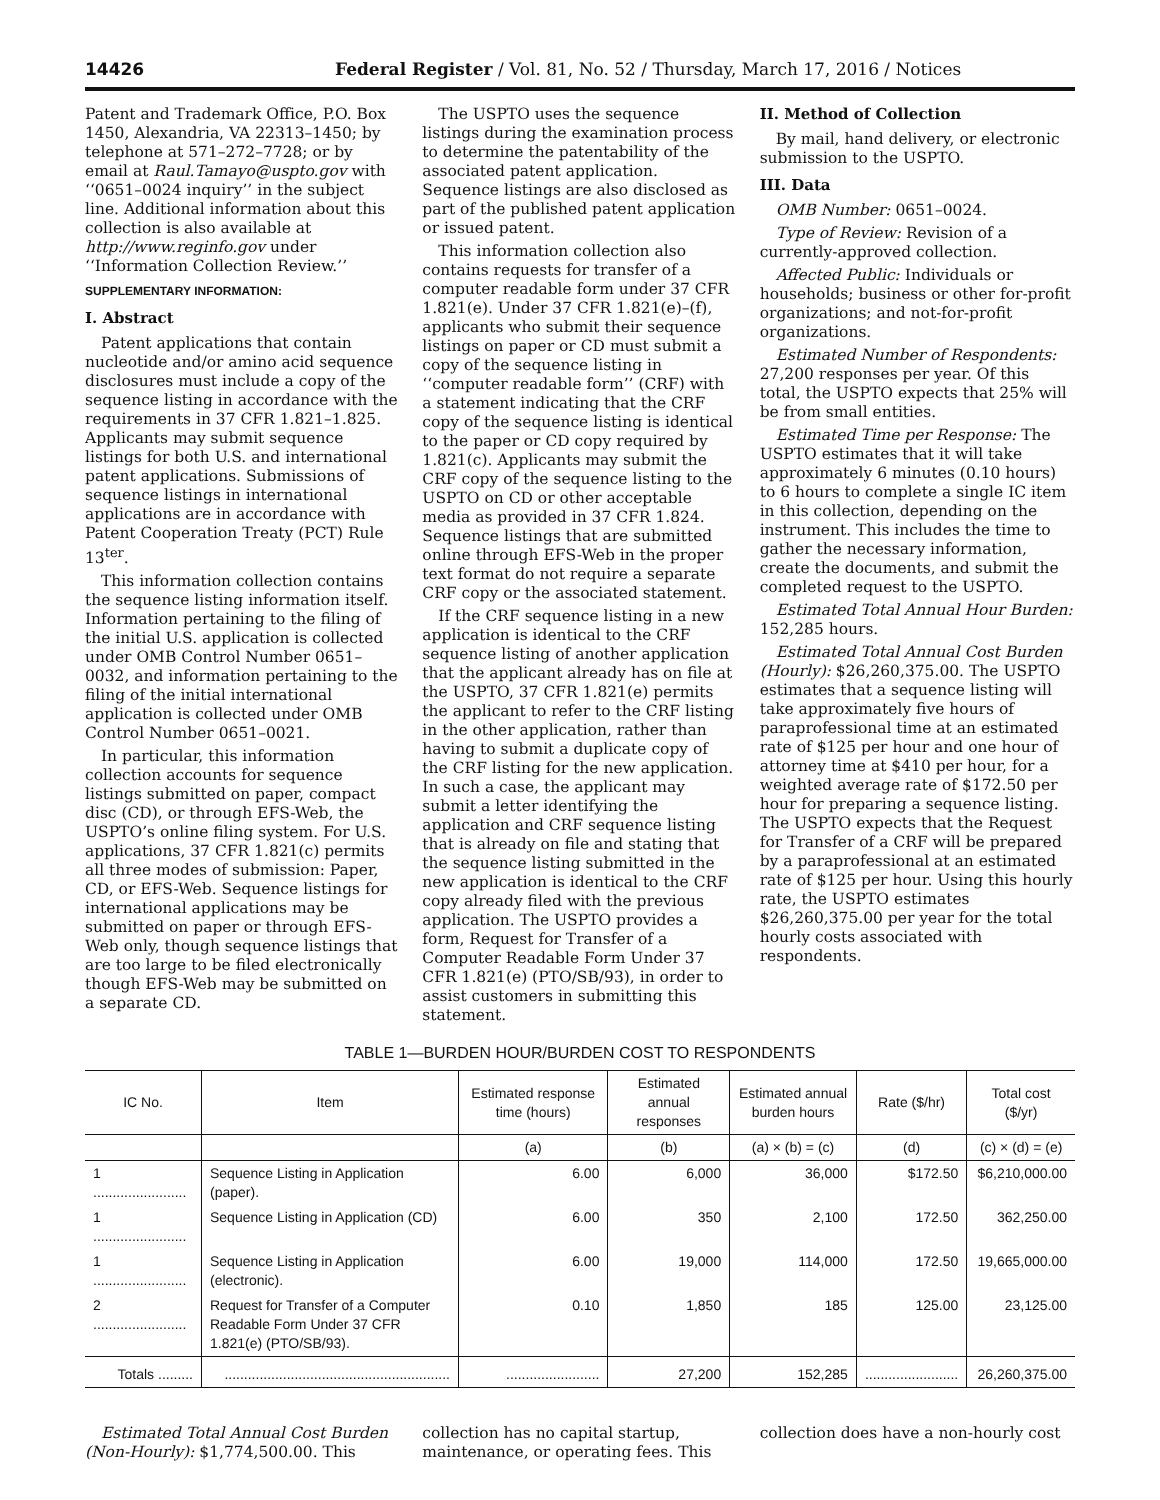14426 Federal Register / Vol. 81, No. 52 / Thursday, March 17, 2016 / Notices
Patent and Trademark Office, P.O. Box 1450, Alexandria, VA 22313–1450; by telephone at 571–272–7728; or by email at Raul.Tamayo@uspto.gov with ‘‘0651–0024 inquiry’’ in the subject line. Additional information about this collection is also available at http://www.reginfo.gov under ‘‘Information Collection Review.’’
SUPPLEMENTARY INFORMATION:
I. Abstract
Patent applications that contain nucleotide and/or amino acid sequence disclosures must include a copy of the sequence listing in accordance with the requirements in 37 CFR 1.821–1.825. Applicants may submit sequence listings for both U.S. and international patent applications. Submissions of sequence listings in international applications are in accordance with Patent Cooperation Treaty (PCT) Rule 13<sup>ter</sup>.
This information collection contains the sequence listing information itself. Information pertaining to the filing of the initial U.S. application is collected under OMB Control Number 0651–0032, and information pertaining to the filing of the initial international application is collected under OMB Control Number 0651–0021.
In particular, this information collection accounts for sequence listings submitted on paper, compact disc (CD), or through EFS-Web, the USPTO’s online filing system. For U.S. applications, 37 CFR 1.821(c) permits all three modes of submission: Paper, CD, or EFS-Web. Sequence listings for international applications may be submitted on paper or through EFS-Web only, though sequence listings that are too large to be filed electronically though EFS-Web may be submitted on a separate CD.
The USPTO uses the sequence listings during the examination process to determine the patentability of the associated patent application. Sequence listings are also disclosed as part of the published patent application or issued patent.
This information collection also contains requests for transfer of a computer readable form under 37 CFR 1.821(e). Under 37 CFR 1.821(e)–(f), applicants who submit their sequence listings on paper or CD must submit a copy of the sequence listing in ‘‘computer readable form’’ (CRF) with a statement indicating that the CRF copy of the sequence listing is identical to the paper or CD copy required by 1.821(c). Applicants may submit the CRF copy of the sequence listing to the USPTO on CD or other acceptable media as provided in 37 CFR 1.824. Sequence listings that are submitted online through EFS-Web in the proper text format do not require a separate CRF copy or the associated statement.
If the CRF sequence listing in a new application is identical to the CRF sequence listing of another application that the applicant already has on file at the USPTO, 37 CFR 1.821(e) permits the applicant to refer to the CRF listing in the other application, rather than having to submit a duplicate copy of the CRF listing for the new application. In such a case, the applicant may submit a letter identifying the application and CRF sequence listing that is already on file and stating that the sequence listing submitted in the new application is identical to the CRF copy already filed with the previous application. The USPTO provides a form, Request for Transfer of a Computer Readable Form Under 37 CFR 1.821(e) (PTO/SB/93), in order to assist customers in submitting this statement.
II. Method of Collection
By mail, hand delivery, or electronic submission to the USPTO.
III. Data
OMB Number: 0651–0024.
Type of Review: Revision of a currently-approved collection.
Affected Public: Individuals or households; business or other for-profit organizations; and not-for-profit organizations.
Estimated Number of Respondents: 27,200 responses per year. Of this total, the USPTO expects that 25% will be from small entities.
Estimated Time per Response: The USPTO estimates that it will take approximately 6 minutes (0.10 hours) to 6 hours to complete a single IC item in this collection, depending on the instrument. This includes the time to gather the necessary information, create the documents, and submit the completed request to the USPTO.
Estimated Total Annual Hour Burden: 152,285 hours.
Estimated Total Annual Cost Burden (Hourly): $26,260,375.00. The USPTO estimates that a sequence listing will take approximately five hours of paraprofessional time at an estimated rate of $125 per hour and one hour of attorney time at $410 per hour, for a weighted average rate of $172.50 per hour for preparing a sequence listing. The USPTO expects that the Request for Transfer of a CRF will be prepared by a paraprofessional at an estimated rate of $125 per hour. Using this hourly rate, the USPTO estimates $26,260,375.00 per year for the total hourly costs associated with respondents.
TABLE 1—BURDEN HOUR/BURDEN COST TO RESPONDENTS
| IC No. | Item | Estimated response time (hours) | Estimated annual responses | Estimated annual burden hours | Rate ($/hr) | Total cost ($/yr) |
| --- | --- | --- | --- | --- | --- | --- |
| | | (a) | (b) | (a) × (b) = (c) | (d) | (c) × (d) = (e) |
| 1 ........................ | Sequence Listing in Application (paper). | 6.00 | 6,000 | 36,000 | $172.50 | $6,210,000.00 |
| 1 ........................ | Sequence Listing in Application (CD) | 6.00 | 350 | 2,100 | 172.50 | 362,250.00 |
| 1 ........................ | Sequence Listing in Application (electronic). | 6.00 | 19,000 | 114,000 | 172.50 | 19,665,000.00 |
| 2 ........................ | Request for Transfer of a Computer Readable Form Under 37 CFR 1.821(e) (PTO/SB/93). | 0.10 | 1,850 | 185 | 125.00 | 23,125.00 |
| Totals ......... | .......................................................... | ........................ | 27,200 | 152,285 | ........................ | 26,260,375.00 |
Estimated Total Annual Cost Burden (Non-Hourly): $1,774,500.00. This
collection has no capital startup, maintenance, or operating fees. This
collection does have a non-hourly cost